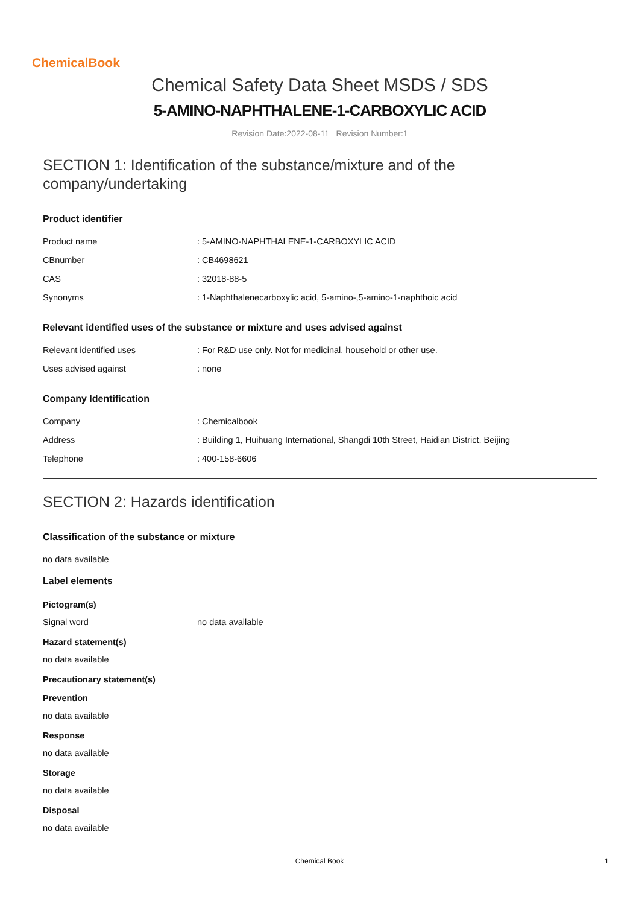ChemicalBook
Chemical Safety Data Sheet MSDS / SDS
5-AMINO-NAPHTHALENE-1-CARBOXYLIC ACID
Revision Date:2022-08-11 Revision Number:1
SECTION 1: Identification of the substance/mixture and of the company/undertaking
Product identifier
Product name: 5-AMINO-NAPHTHALENE-1-CARBOXYLIC ACID
CBnumber: CB4698621
CAS: 32018-88-5
Synonyms: 1-Naphthalenecarboxylic acid, 5-amino-,5-amino-1-naphthoic acid
Relevant identified uses of the substance or mixture and uses advised against
Relevant identified uses: For R&D use only. Not for medicinal, household or other use.
Uses advised against: none
Company Identification
Company: Chemicalbook
Address: Building 1, Huihuang International, Shangdi 10th Street, Haidian District, Beijing
Telephone: 400-158-6606
SECTION 2: Hazards identification
Classification of the substance or mixture
no data available
Label elements
Pictogram(s)
Signal word no data available
Hazard statement(s)
no data available
Precautionary statement(s)
Prevention
no data available
Response
no data available
Storage
no data available
Disposal
no data available
Chemical Book 1